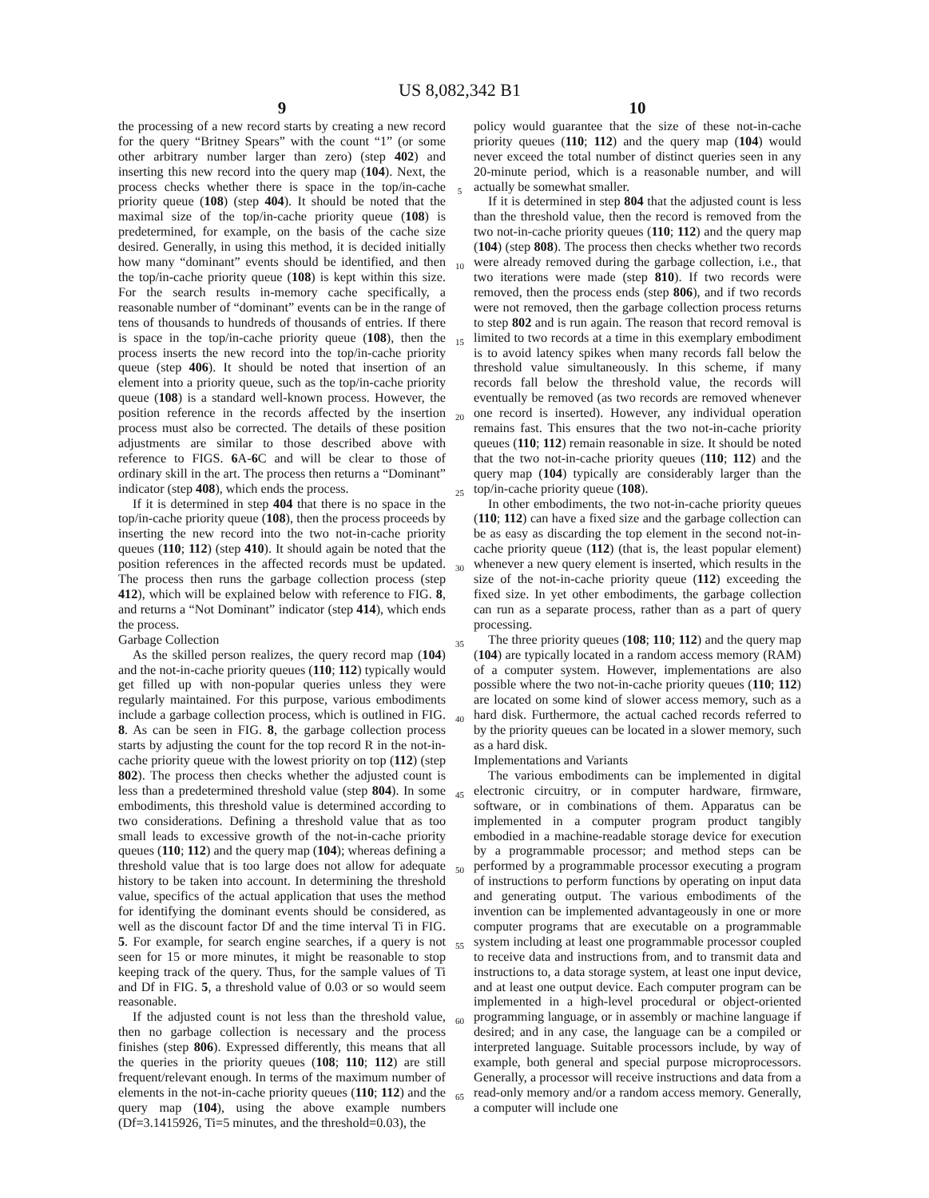US 8,082,342 B1
9
the processing of a new record starts by creating a new record for the query “Britney Spears” with the count “1” (or some other arbitrary number larger than zero) (step 402) and inserting this new record into the query map (104). Next, the process checks whether there is space in the top/in-cache priority queue (108) (step 404). It should be noted that the maximal size of the top/in-cache priority queue (108) is predetermined, for example, on the basis of the cache size desired. Generally, in using this method, it is decided initially how many “dominant” events should be identified, and then the top/in-cache priority queue (108) is kept within this size. For the search results in-memory cache specifically, a reasonable number of “dominant” events can be in the range of tens of thousands to hundreds of thousands of entries. If there is space in the top/in-cache priority queue (108), then the process inserts the new record into the top/in-cache priority queue (step 406). It should be noted that insertion of an element into a priority queue, such as the top/in-cache priority queue (108) is a standard well-known process. However, the position reference in the records affected by the insertion process must also be corrected. The details of these position adjustments are similar to those described above with reference to FIGS. 6 A-6 C and will be clear to those of ordinary skill in the art. The process then returns a “Dominant” indicator (step 408), which ends the process.
If it is determined in step 404 that there is no space in the top/in-cache priority queue (108), then the process proceeds by inserting the new record into the two not-in-cache priority queues (110; 112) (step 410). It should again be noted that the position references in the affected records must be updated. The process then runs the garbage collection process (step 412), which will be explained below with reference to FIG. 8, and returns a “Not Dominant” indicator (step 414), which ends the process.
Garbage Collection
As the skilled person realizes, the query record map (104) and the not-in-cache priority queues (110; 112) typically would get filled up with non-popular queries unless they were regularly maintained. For this purpose, various embodiments include a garbage collection process, which is outlined in FIG. 8. As can be seen in FIG. 8, the garbage collection process starts by adjusting the count for the top record R in the not-in-cache priority queue with the lowest priority on top (112) (step 802). The process then checks whether the adjusted count is less than a predetermined threshold value (step 804). In some embodiments, this threshold value is determined according to two considerations. Defining a threshold value that as too small leads to excessive growth of the not-in-cache priority queues (110; 112) and the query map (104); whereas defining a threshold value that is too large does not allow for adequate history to be taken into account. In determining the threshold value, specifics of the actual application that uses the method for identifying the dominant events should be considered, as well as the discount factor Df and the time interval Ti in FIG. 5. For example, for search engine searches, if a query is not seen for 15 or more minutes, it might be reasonable to stop keeping track of the query. Thus, for the sample values of Ti and Df in FIG. 5, a threshold value of 0.03 or so would seem reasonable.
If the adjusted count is not less than the threshold value, then no garbage collection is necessary and the process finishes (step 806). Expressed differently, this means that all the queries in the priority queues (108; 110; 112) are still frequent/relevant enough. In terms of the maximum number of elements in the not-in-cache priority queues (110; 112) and the query map (104), using the above example numbers (Df=3.1415926, Ti=5 minutes, and the threshold=0.03), the
5
10
15
20
25
30
35
40
45
50
55
60
65
10
policy would guarantee that the size of these not-in-cache priority queues (110; 112) and the query map (104) would never exceed the total number of distinct queries seen in any 20-minute period, which is a reasonable number, and will actually be somewhat smaller.
If it is determined in step 804 that the adjusted count is less than the threshold value, then the record is removed from the two not-in-cache priority queues (110; 112) and the query map (104) (step 808). The process then checks whether two records were already removed during the garbage collection, i.e., that two iterations were made (step 810). If two records were removed, then the process ends (step 806), and if two records were not removed, then the garbage collection process returns to step 802 and is run again. The reason that record removal is limited to two records at a time in this exemplary embodiment is to avoid latency spikes when many records fall below the threshold value simultaneously. In this scheme, if many records fall below the threshold value, the records will eventually be removed (as two records are removed whenever one record is inserted). However, any individual operation remains fast. This ensures that the two not-in-cache priority queues (110; 112) remain reasonable in size. It should be noted that the two not-in-cache priority queues (110; 112) and the query map (104) typically are considerably larger than the top/in-cache priority queue (108).
In other embodiments, the two not-in-cache priority queues (110; 112) can have a fixed size and the garbage collection can be as easy as discarding the top element in the second not-in-cache priority queue (112) (that is, the least popular element) whenever a new query element is inserted, which results in the size of the not-in-cache priority queue (112) exceeding the fixed size. In yet other embodiments, the garbage collection can run as a separate process, rather than as a part of query processing.
The three priority queues (108; 110; 112) and the query map (104) are typically located in a random access memory (RAM) of a computer system. However, implementations are also possible where the two not-in-cache priority queues (110; 112) are located on some kind of slower access memory, such as a hard disk. Furthermore, the actual cached records referred to by the priority queues can be located in a slower memory, such as a hard disk.
Implementations and Variants
The various embodiments can be implemented in digital electronic circuitry, or in computer hardware, firmware, software, or in combinations of them. Apparatus can be implemented in a computer program product tangibly embodied in a machine-readable storage device for execution by a programmable processor; and method steps can be performed by a programmable processor executing a program of instructions to perform functions by operating on input data and generating output. The various embodiments of the invention can be implemented advantageously in one or more computer programs that are executable on a programmable system including at least one programmable processor coupled to receive data and instructions from, and to transmit data and instructions to, a data storage system, at least one input device, and at least one output device. Each computer program can be implemented in a high-level procedural or object-oriented programming language, or in assembly or machine language if desired; and in any case, the language can be a compiled or interpreted language. Suitable processors include, by way of example, both general and special purpose microprocessors. Generally, a processor will receive instructions and data from a read-only memory and/or a random access memory. Generally, a computer will include one